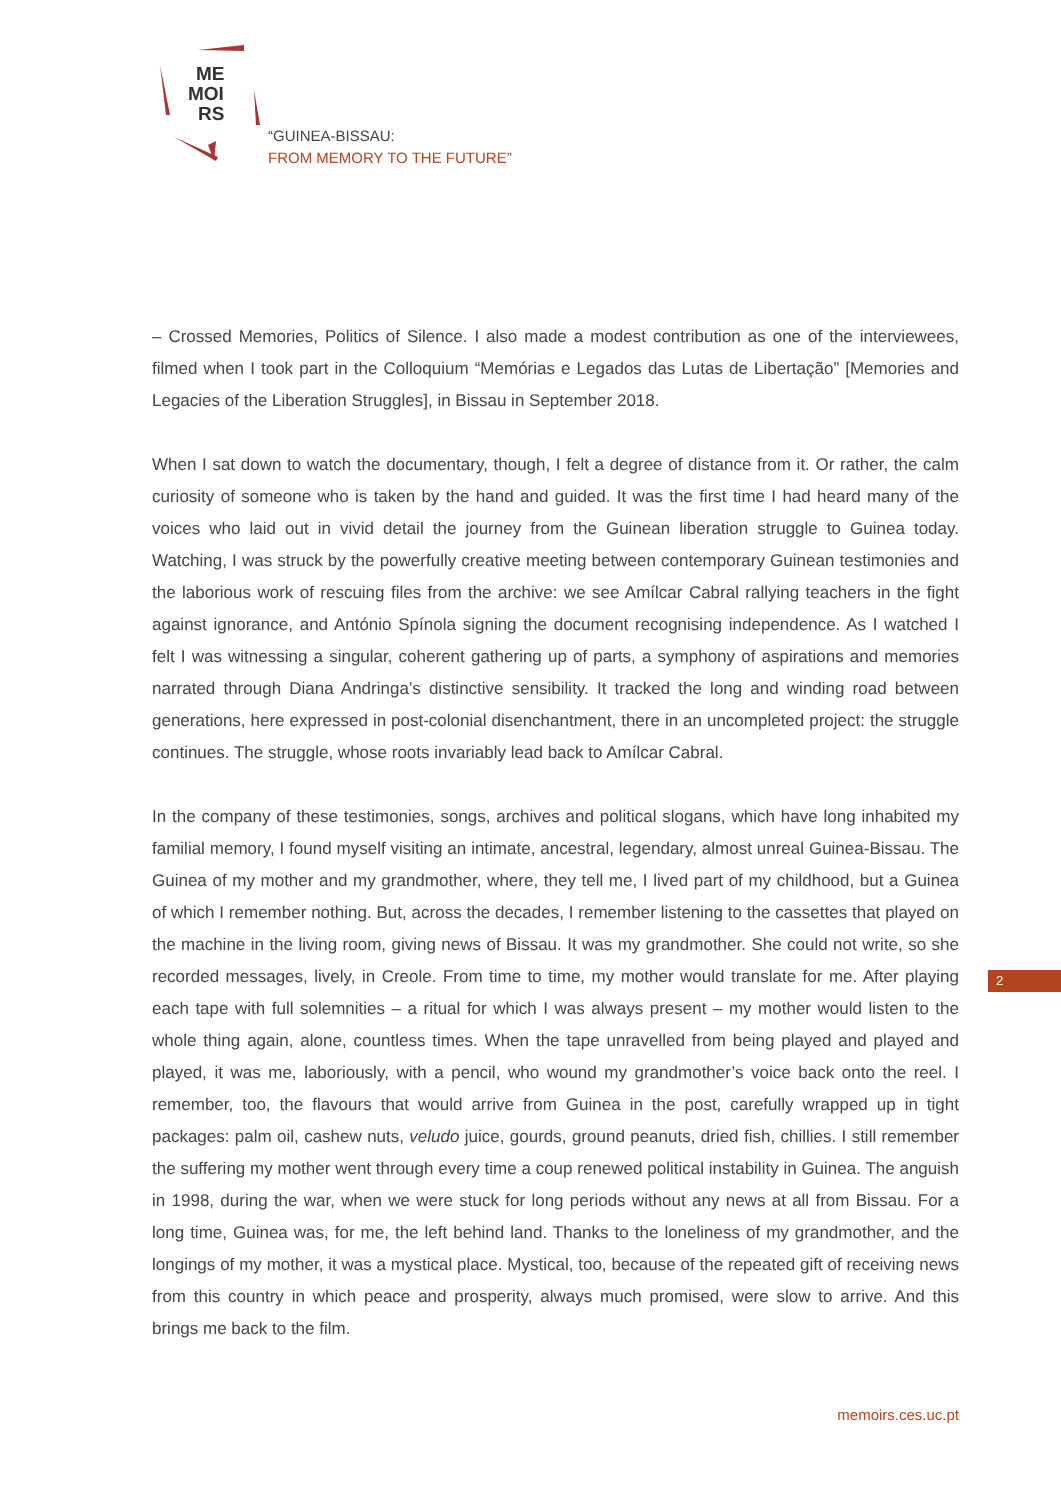ME
MOI
RS
“GUINEA-BISSAU:
FROM MEMORY TO THE FUTURE”
– Crossed Memories, Politics of Silence. I also made a modest contribution as one of the interviewees, filmed when I took part in the Colloquium “Memórias e Legados das Lutas de Libertação” [Memories and Legacies of the Liberation Struggles], in Bissau in September 2018.
When I sat down to watch the documentary, though, I felt a degree of distance from it. Or rather, the calm curiosity of someone who is taken by the hand and guided. It was the first time I had heard many of the voices who laid out in vivid detail the journey from the Guinean liberation struggle to Guinea today. Watching, I was struck by the powerfully creative meeting between contemporary Guinean testimonies and the laborious work of rescuing files from the archive: we see Amílcar Cabral rallying teachers in the fight against ignorance, and António Spínola signing the document recognising independence. As I watched I felt I was witnessing a singular, coherent gathering up of parts, a symphony of aspirations and memories narrated through Diana Andringa’s distinctive sensibility. It tracked the long and winding road between generations, here expressed in post-colonial disenchantment, there in an uncompleted project: the struggle continues. The struggle, whose roots invariably lead back to Amílcar Cabral.
In the company of these testimonies, songs, archives and political slogans, which have long inhabited my familial memory, I found myself visiting an intimate, ancestral, legendary, almost unreal Guinea-Bissau. The Guinea of my mother and my grandmother, where, they tell me, I lived part of my childhood, but a Guinea of which I remember nothing. But, across the decades, I remember listening to the cassettes that played on the machine in the living room, giving news of Bissau. It was my grandmother. She could not write, so she recorded messages, lively, in Creole. From time to time, my mother would translate for me. After playing each tape with full solemnities – a ritual for which I was always present – my mother would listen to the whole thing again, alone, countless times. When the tape unravelled from being played and played and played, it was me, laboriously, with a pencil, who wound my grandmother’s voice back onto the reel. I remember, too, the flavours that would arrive from Guinea in the post, carefully wrapped up in tight packages: palm oil, cashew nuts, veludo juice, gourds, ground peanuts, dried fish, chillies. I still remember the suffering my mother went through every time a coup renewed political instability in Guinea. The anguish in 1998, during the war, when we were stuck for long periods without any news at all from Bissau. For a long time, Guinea was, for me, the left behind land. Thanks to the loneliness of my grandmother, and the longings of my mother, it was a mystical place. Mystical, too, because of the repeated gift of receiving news from this country in which peace and prosperity, always much promised, were slow to arrive. And this brings me back to the film.
2
memoirs.ces.uc.pt